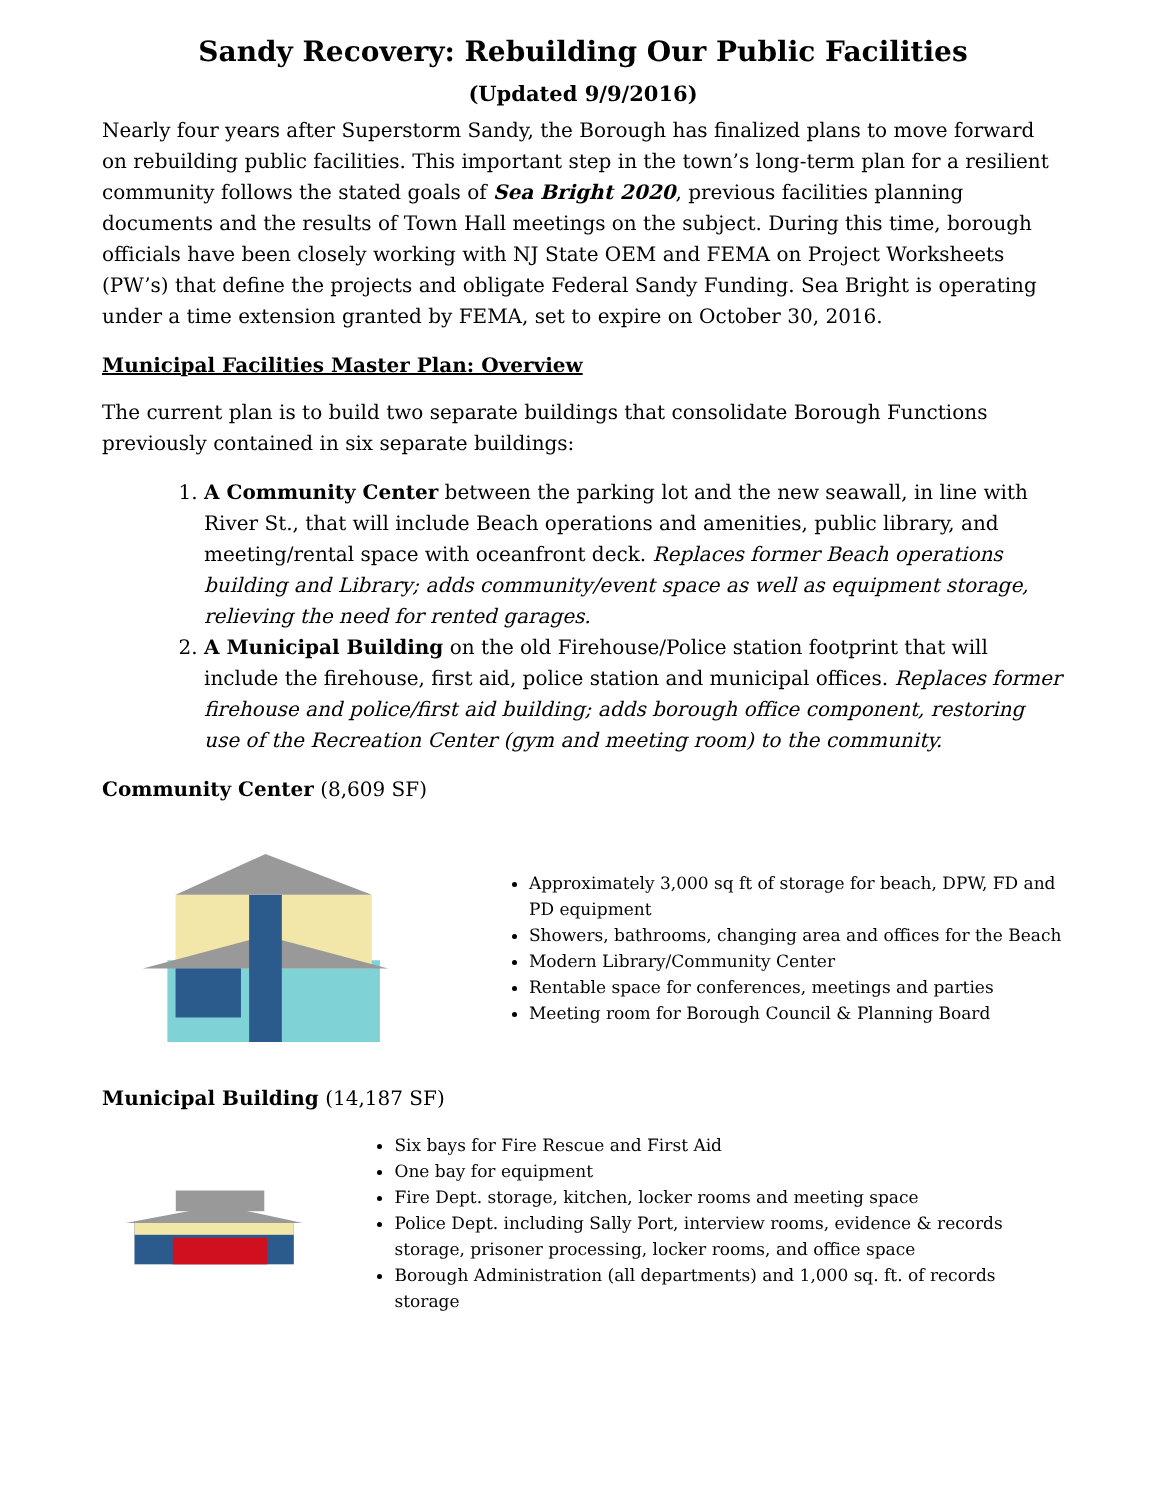Sandy Recovery: Rebuilding Our Public Facilities
(Updated 9/9/2016)
Nearly four years after Superstorm Sandy, the Borough has finalized plans to move forward on rebuilding public facilities. This important step in the town’s long-term plan for a resilient community follows the stated goals of Sea Bright 2020, previous facilities planning documents and the results of Town Hall meetings on the subject. During this time, borough officials have been closely working with NJ State OEM and FEMA on Project Worksheets (PW’s) that define the projects and obligate Federal Sandy Funding. Sea Bright is operating under a time extension granted by FEMA, set to expire on October 30, 2016.
Municipal Facilities Master Plan: Overview
The current plan is to build two separate buildings that consolidate Borough Functions previously contained in six separate buildings:
1. A Community Center between the parking lot and the new seawall, in line with River St., that will include Beach operations and amenities, public library, and meeting/rental space with oceanfront deck. Replaces former Beach operations building and Library; adds community/event space as well as equipment storage, relieving the need for rented garages.
2. A Municipal Building on the old Firehouse/Police station footprint that will include the firehouse, first aid, police station and municipal offices. Replaces former firehouse and police/first aid building; adds borough office component, restoring use of the Recreation Center (gym and meeting room) to the community.
Community Center (8,609 SF)
Approximately 3,000 sq ft of storage for beach, DPW, FD and PD equipment
Showers, bathrooms, changing area and offices for the Beach
Modern Library/Community Center
Rentable space for conferences, meetings and parties
Meeting room for Borough Council & Planning Board
Municipal Building (14,187 SF)
Six bays for Fire Rescue and First Aid
One bay for equipment
Fire Dept. storage, kitchen, locker rooms and meeting space
Police Dept. including Sally Port, interview rooms, evidence & records storage, prisoner processing, locker rooms, and office space
Borough Administration (all departments) and 1,000 sq. ft. of records storage